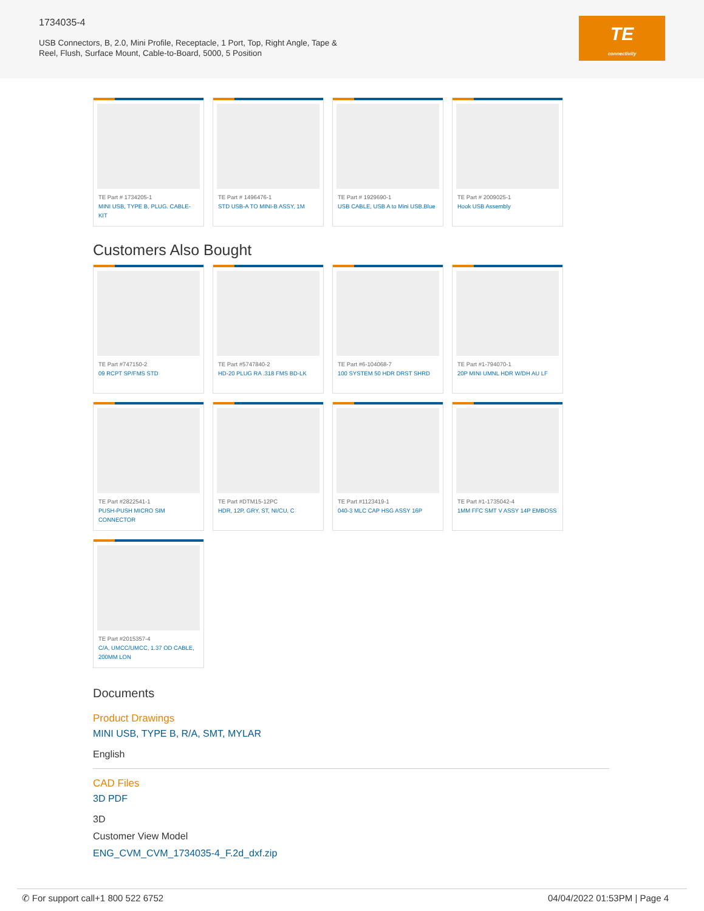1734035-4
USB Connectors, B, 2.0, Mini Profile, Receptacle, 1 Port, Top, Right Angle, Tape & Reel, Flush, Surface Mount, Cable-to-Board, 5000, 5 Position
TE
connectivity
TE Part # 1734205-1
MINI USB, TYPE B, PLUG. CABLE-KIT
TE Part # 1496476-1
STD USB-A TO MINI-B ASSY, 1M
TE Part # 1929690-1
USB CABLE, USB A to Mini USB,Blue
TE Part # 2009025-1
Hook USB Assembly
Customers Also Bought
TE Part #747150-2
09 RCPT SP/FMS STD
TE Part #5747840-2
HD-20 PLUG RA .318 FMS BD-LK
TE Part #6-104068-7
100 SYSTEM 50 HDR DRST SHRD
TE Part #1-794070-1
20P MINI UMNL HDR W/DH AU LF
TE Part #2822541-1
PUSH-PUSH MICRO SIM CONNECTOR
TE Part #DTM15-12PC
HDR, 12P, GRY, ST, NI/CU, C
TE Part #1123419-1
040-3 MLC CAP HSG ASSY 16P
TE Part #1-1735042-4
1MM FFC SMT V ASSY 14P EMBOSS
TE Part #2015357-4
C/A, UMCC/UMCC, 1.37 OD CABLE, 200MM LON
Documents
Product Drawings
MINI USB, TYPE B, R/A, SMT, MYLAR
English
CAD Files
3D PDF
3D
Customer View Model
ENG_CVM_CVM_1734035-4_F.2d_dxf.zip
✆ For support call+1 800 522 6752 04/04/2022 01:53PM | Page 4